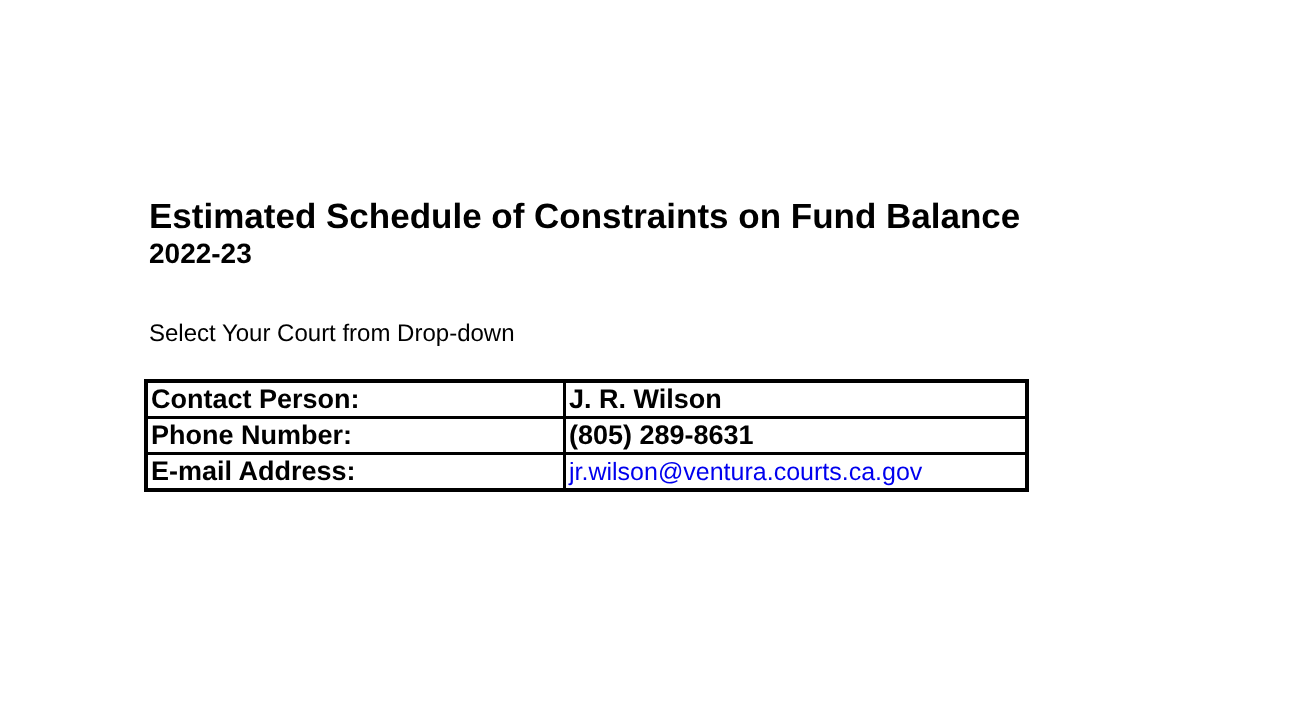Estimated Schedule of Constraints on Fund Balance
2022-23
Select Your Court from Drop-down
| Contact Person: | J. R. Wilson |
| Phone Number: | (805) 289-8631 |
| E-mail Address: | jr.wilson@ventura.courts.ca.gov |